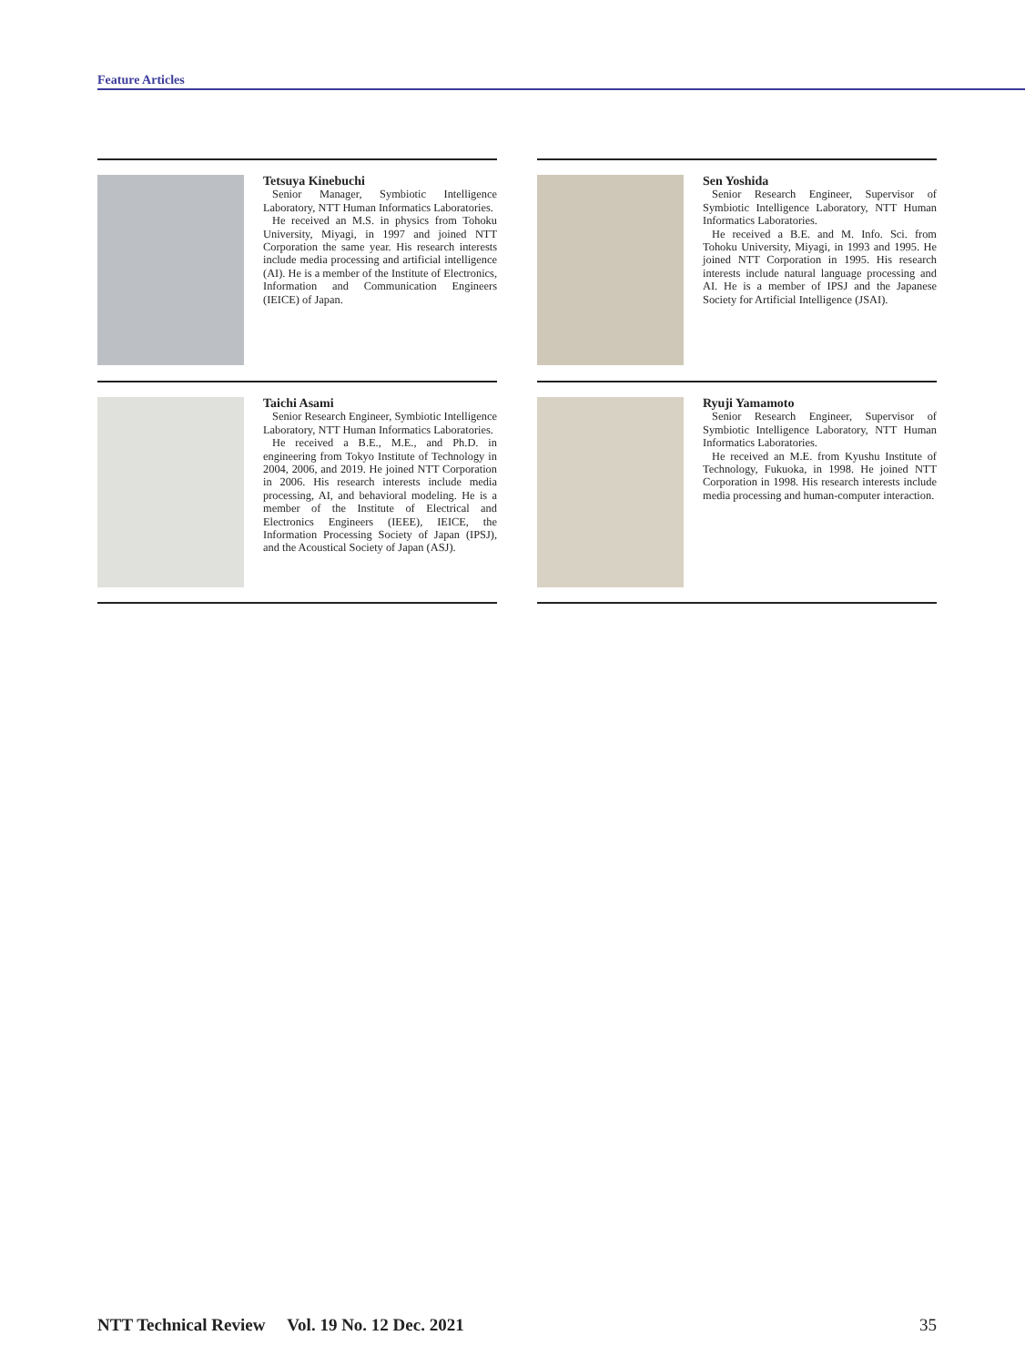Feature Articles
Tetsuya Kinebuchi
Senior Manager, Symbiotic Intelligence Laboratory, NTT Human Informatics Laboratories.
He received an M.S. in physics from Tohoku University, Miyagi, in 1997 and joined NTT Corporation the same year. His research interests include media processing and artificial intelligence (AI). He is a member of the Institute of Electronics, Information and Communication Engineers (IEICE) of Japan.
Sen Yoshida
Senior Research Engineer, Supervisor of Symbiotic Intelligence Laboratory, NTT Human Informatics Laboratories.
He received a B.E. and M. Info. Sci. from Tohoku University, Miyagi, in 1993 and 1995. He joined NTT Corporation in 1995. His research interests include natural language processing and AI. He is a member of IPSJ and the Japanese Society for Artificial Intelligence (JSAI).
Taichi Asami
Senior Research Engineer, Symbiotic Intelligence Laboratory, NTT Human Informatics Laboratories.
He received a B.E., M.E., and Ph.D. in engineering from Tokyo Institute of Technology in 2004, 2006, and 2019. He joined NTT Corporation in 2006. His research interests include media processing, AI, and behavioral modeling. He is a member of the Institute of Electrical and Electronics Engineers (IEEE), IEICE, the Information Processing Society of Japan (IPSJ), and the Acoustical Society of Japan (ASJ).
Ryuji Yamamoto
Senior Research Engineer, Supervisor of Symbiotic Intelligence Laboratory, NTT Human Informatics Laboratories.
He received an M.E. from Kyushu Institute of Technology, Fukuoka, in 1998. He joined NTT Corporation in 1998. His research interests include media processing and human-computer interaction.
NTT Technical Review Vol. 19 No. 12 Dec. 2021 35